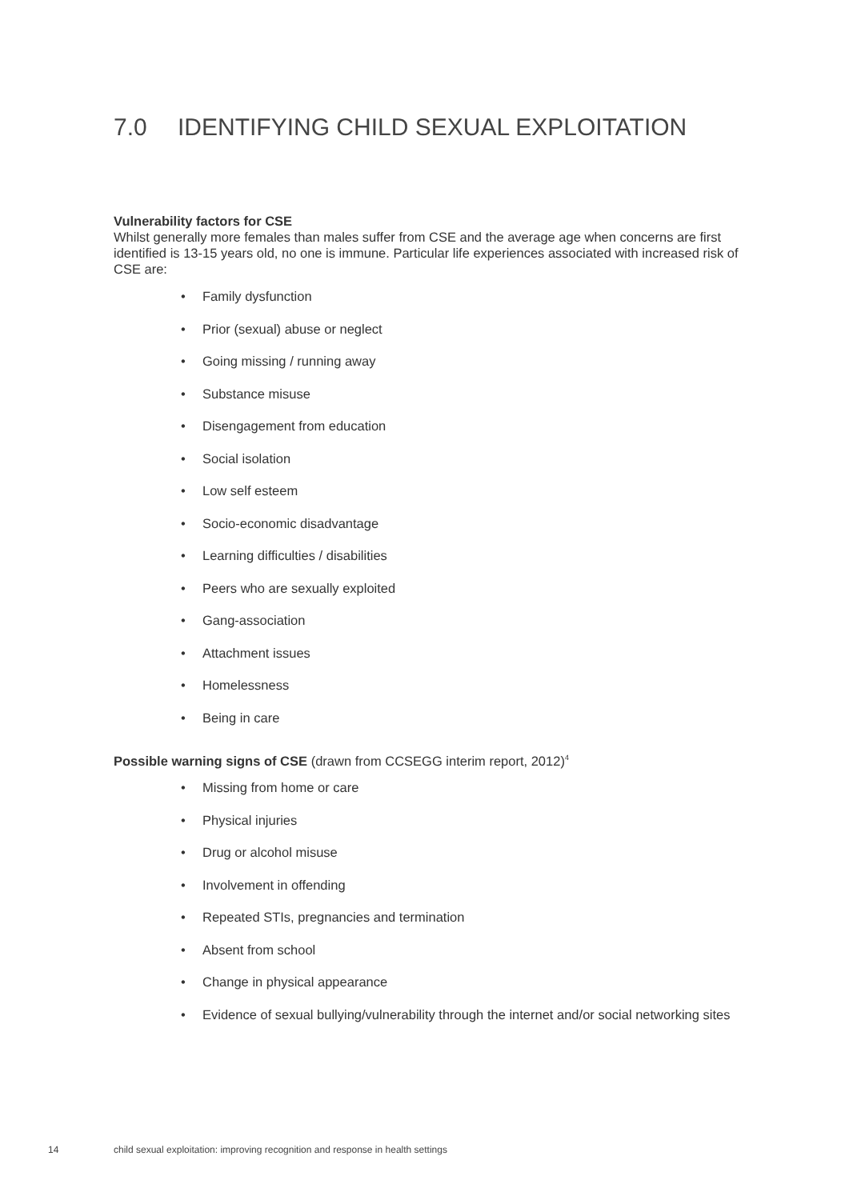7.0 IDENTIFYING CHILD SEXUAL EXPLOITATION
Vulnerability factors for CSE
Whilst generally more females than males suffer from CSE and the average age when concerns are first identified is 13-15 years old, no one is immune. Particular life experiences associated with increased risk of CSE are:
Family dysfunction
Prior (sexual) abuse or neglect
Going missing / running away
Substance misuse
Disengagement from education
Social isolation
Low self esteem
Socio-economic disadvantage
Learning difficulties / disabilities
Peers who are sexually exploited
Gang-association
Attachment issues
Homelessness
Being in care
Possible warning signs of CSE (drawn from CCSEGG interim report, 2012)<sup>4</sup>
Missing from home or care
Physical injuries
Drug or alcohol misuse
Involvement in offending
Repeated STIs, pregnancies and termination
Absent from school
Change in physical appearance
Evidence of sexual bullying/vulnerability through the internet and/or social networking sites
14 child sexual exploitation: improving recognition and response in health settings